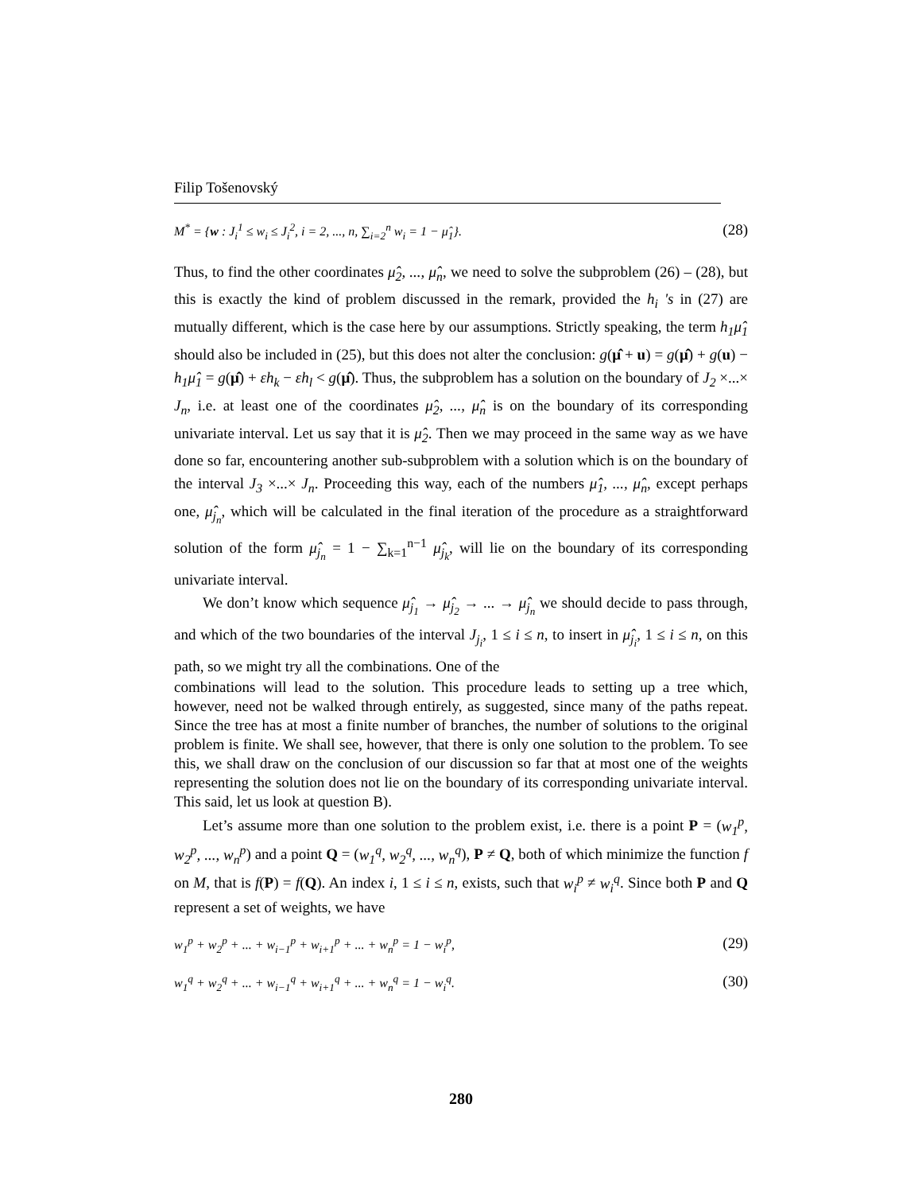Filip Tošenovský
M<sup>*</sup> = {w : J<sub>i</sub><sup>1</sup> ≤ w<sub>i</sub> ≤ J<sub>i</sub><sup>2</sup>, i = 2, ..., n, ∑<sub>i=2</sub><sup>n</sup> w<sub>i</sub> = 1 − μ̂<sub>1</sub>}. (28)
Thus, to find the other coordinates μ̂<sub>2</sub>, ..., μ̂<sub>n</sub>, we need to solve the subproblem (26) – (28), but this is exactly the kind of problem discussed in the remark, provided the h<sub>i</sub> 's in (27) are mutually different, which is the case here by our assumptions. Strictly speaking, the term h<sub>1</sub>μ̂<sub>1</sub> should also be included in (25), but this does not alter the conclusion: g(μ̂ + u) = g(μ̂) + g(u) − h<sub>1</sub>μ̂<sub>1</sub> = g(μ̂) + εh<sub>k</sub> − εh<sub>l</sub> < g(μ̂). Thus, the subproblem has a solution on the boundary of J<sub>2</sub> ×...× J<sub>n</sub>, i.e. at least one of the coordinates μ̂<sub>2</sub>, ..., μ̂<sub>n</sub> is on the boundary of its corresponding univariate interval. Let us say that it is μ̂<sub>2</sub>. Then we may proceed in the same way as we have done so far, encountering another sub-subproblem with a solution which is on the boundary of the interval J<sub>3</sub> ×...× J<sub>n</sub>. Proceeding this way, each of the numbers μ̂<sub>1</sub>, ..., μ̂<sub>n</sub>, except perhaps one, μ̂<sub>j<sub>n</sub></sub>, which will be calculated in the final iteration of the procedure as a straightforward solution of the form μ̂<sub>j<sub>n</sub></sub> = 1 − ∑<sub>k=1</sub><sup>n−1</sup> μ̂<sub>j<sub>k</sub></sub>, will lie on the boundary of its corresponding univariate interval.
We don’t know which sequence μ̂<sub>j<sub>1</sub></sub> → μ̂<sub>j<sub>2</sub></sub> → ... → μ̂<sub>j<sub>n</sub></sub> we should decide to pass through, and which of the two boundaries of the interval J<sub>j<sub>i</sub></sub>, 1 ≤ i ≤ n, to insert in μ̂<sub>j<sub>i</sub></sub>, 1 ≤ i ≤ n, on this path, so we might try all the combinations. One of the
combinations will lead to the solution. This procedure leads to setting up a tree which, however, need not be walked through entirely, as suggested, since many of the paths repeat. Since the tree has at most a finite number of branches, the number of solutions to the original problem is finite. We shall see, however, that there is only one solution to the problem. To see this, we shall draw on the conclusion of our discussion so far that at most one of the weights representing the solution does not lie on the boundary of its corresponding univariate interval. This said, let us look at question B).
Let’s assume more than one solution to the problem exist, i.e. there is a point P = (w<sub>1</sub><sup>p</sup>, w<sub>2</sub><sup>p</sup>, ..., w<sub>n</sub><sup>p</sup>) and a point Q = (w<sub>1</sub><sup>q</sup>, w<sub>2</sub><sup>q</sup>, ..., w<sub>n</sub><sup>q</sup>), P ≠ Q, both of which minimize the function f on M, that is f(P) = f(Q). An index i, 1 ≤ i ≤ n, exists, such that w<sub>i</sub><sup>p</sup> ≠ w<sub>i</sub><sup>q</sup>. Since both P and Q represent a set of weights, we have
w<sub>1</sub><sup>p</sup> + w<sub>2</sub><sup>p</sup> + ... + w<sub>i−1</sub><sup>p</sup> + w<sub>i+1</sub><sup>p</sup> + ... + w<sub>n</sub><sup>p</sup> = 1 − w<sub>i</sub><sup>p</sup>, (29)
w<sub>1</sub><sup>q</sup> + w<sub>2</sub><sup>q</sup> + ... + w<sub>i−1</sub><sup>q</sup> + w<sub>i+1</sub><sup>q</sup> + ... + w<sub>n</sub><sup>q</sup> = 1 − w<sub>i</sub><sup>q</sup>. (30)
280